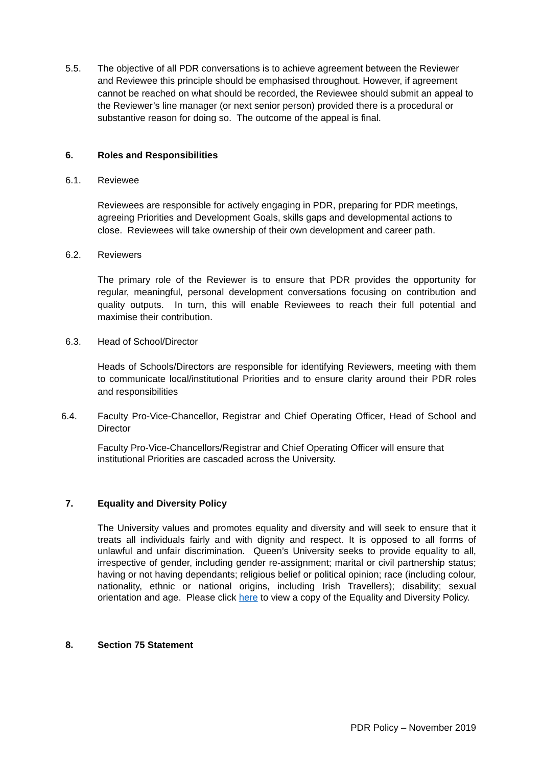5.5. The objective of all PDR conversations is to achieve agreement between the Reviewer and Reviewee this principle should be emphasised throughout. However, if agreement cannot be reached on what should be recorded, the Reviewee should submit an appeal to the Reviewer’s line manager (or next senior person) provided there is a procedural or substantive reason for doing so. The outcome of the appeal is final.
6. Roles and Responsibilities
6.1. Reviewee
Reviewees are responsible for actively engaging in PDR, preparing for PDR meetings, agreeing Priorities and Development Goals, skills gaps and developmental actions to close. Reviewees will take ownership of their own development and career path.
6.2. Reviewers
The primary role of the Reviewer is to ensure that PDR provides the opportunity for regular, meaningful, personal development conversations focusing on contribution and quality outputs. In turn, this will enable Reviewees to reach their full potential and maximise their contribution.
6.3. Head of School/Director
Heads of Schools/Directors are responsible for identifying Reviewers, meeting with them to communicate local/institutional Priorities and to ensure clarity around their PDR roles and responsibilities
6.4. Faculty Pro-Vice-Chancellor, Registrar and Chief Operating Officer, Head of School and Director
Faculty Pro-Vice-Chancellors/Registrar and Chief Operating Officer will ensure that institutional Priorities are cascaded across the University.
7. Equality and Diversity Policy
The University values and promotes equality and diversity and will seek to ensure that it treats all individuals fairly and with dignity and respect. It is opposed to all forms of unlawful and unfair discrimination. Queen’s University seeks to provide equality to all, irrespective of gender, including gender re-assignment; marital or civil partnership status; having or not having dependants; religious belief or political opinion; race (including colour, nationality, ethnic or national origins, including Irish Travellers); disability; sexual orientation and age. Please click here to view a copy of the Equality and Diversity Policy.
8. Section 75 Statement
PDR Policy – November 2019